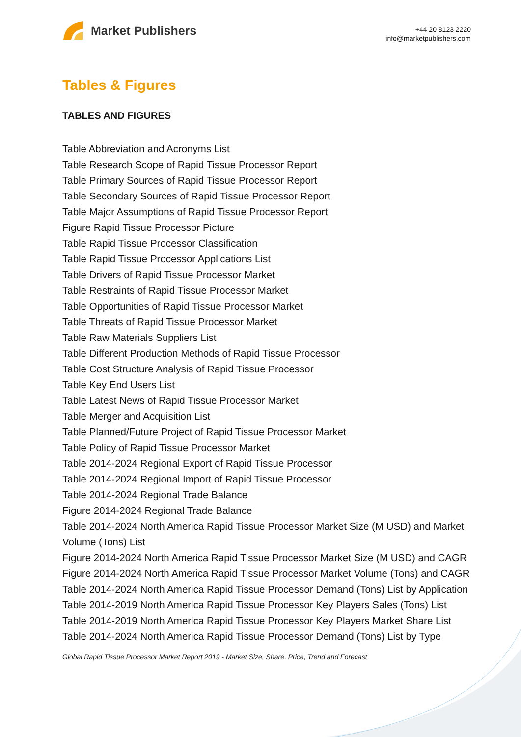Market Publishers
+44 20 8123 2220
info@marketpublishers.com
Tables & Figures
TABLES AND FIGURES
Table Abbreviation and Acronyms List
Table Research Scope of Rapid Tissue Processor Report
Table Primary Sources of Rapid Tissue Processor Report
Table Secondary Sources of Rapid Tissue Processor Report
Table Major Assumptions of Rapid Tissue Processor Report
Figure Rapid Tissue Processor Picture
Table Rapid Tissue Processor Classification
Table Rapid Tissue Processor Applications List
Table Drivers of Rapid Tissue Processor Market
Table Restraints of Rapid Tissue Processor Market
Table Opportunities of Rapid Tissue Processor Market
Table Threats of Rapid Tissue Processor Market
Table Raw Materials Suppliers List
Table Different Production Methods of Rapid Tissue Processor
Table Cost Structure Analysis of Rapid Tissue Processor
Table Key End Users List
Table Latest News of Rapid Tissue Processor Market
Table Merger and Acquisition List
Table Planned/Future Project of Rapid Tissue Processor Market
Table Policy of Rapid Tissue Processor Market
Table 2014-2024 Regional Export of Rapid Tissue Processor
Table 2014-2024 Regional Import of Rapid Tissue Processor
Table 2014-2024 Regional Trade Balance
Figure 2014-2024 Regional Trade Balance
Table 2014-2024 North America Rapid Tissue Processor Market Size (M USD) and Market Volume (Tons) List
Figure 2014-2024 North America Rapid Tissue Processor Market Size (M USD) and CAGR
Figure 2014-2024 North America Rapid Tissue Processor Market Volume (Tons) and CAGR
Table 2014-2024 North America Rapid Tissue Processor Demand (Tons) List by Application
Table 2014-2019 North America Rapid Tissue Processor Key Players Sales (Tons) List
Table 2014-2019 North America Rapid Tissue Processor Key Players Market Share List
Table 2014-2024 North America Rapid Tissue Processor Demand (Tons) List by Type
Global Rapid Tissue Processor Market Report 2019 - Market Size, Share, Price, Trend and Forecast